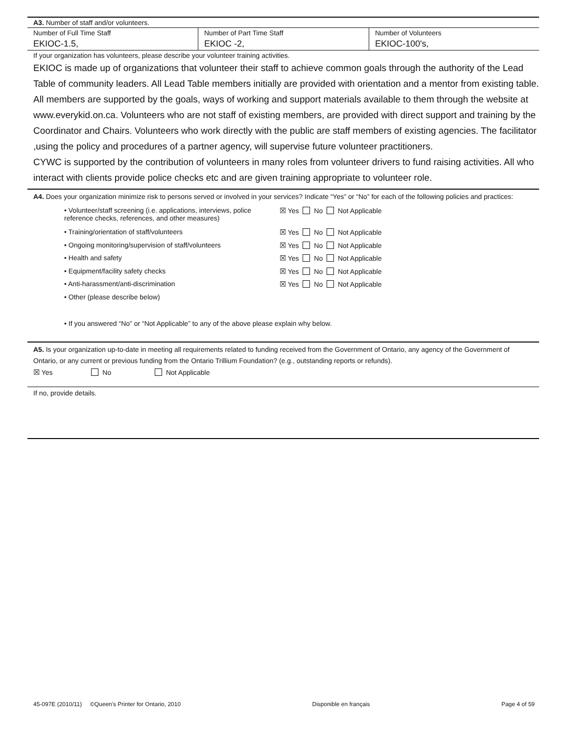A3. Number of staff and/or volunteers.
| Number of Full Time Staff | Number of Part Time Staff | Number of Volunteers |
| EKIOC-1.5, | EKIOC -2, | EKIOC-100's, |
If your organization has volunteers, please describe your volunteer training activities.
EKIOC is made up of organizations that volunteer their staff to achieve common goals through the authority of the Lead Table of community leaders. All Lead Table members initially are provided with orientation and a mentor from existing table. All members are supported by the goals, ways of working and support materials available to them through the website at www.everykid.on.ca. Volunteers who are not staff of existing members, are provided with direct support and training by the Coordinator and Chairs. Volunteers who work directly with the public are staff members of existing agencies. The facilitator ,using the policy and procedures of a partner agency, will supervise future volunteer practitioners.
CYWC is supported by the contribution of volunteers in many roles from volunteer drivers to fund raising activities. All who interact with clients provide police checks etc and are given training appropriate to volunteer role.
A4. Does your organization minimize risk to persons served or involved in your services? Indicate “Yes” or “No” for each of the following policies and practices:
• Volunteer/staff screening (i.e. applications, interviews, police reference checks, references, and other measures) ☒ Yes No Not Applicable
• Training/orientation of staff/volunteers ☒ Yes No Not Applicable
• Ongoing monitoring/supervision of staff/volunteers ☒ Yes No Not Applicable
• Health and safety ☒ Yes No Not Applicable
• Equipment/facility safety checks ☒ Yes No Not Applicable
• Anti-harassment/anti-discrimination ☒ Yes No Not Applicable
• Other (please describe below)
• If you answered “No” or “Not Applicable” to any of the above please explain why below.
A5. Is your organization up-to-date in meeting all requirements related to funding received from the Government of Ontario, any agency of the Government of Ontario, or any current or previous funding from the Ontario Trillium Foundation? (e.g., outstanding reports or refunds).
☒ Yes No Not Applicable
If no, provide details.
45-097E (2010/11) ©Queen's Printer for Ontario, 2010 Disponible en français Page 4 of 59